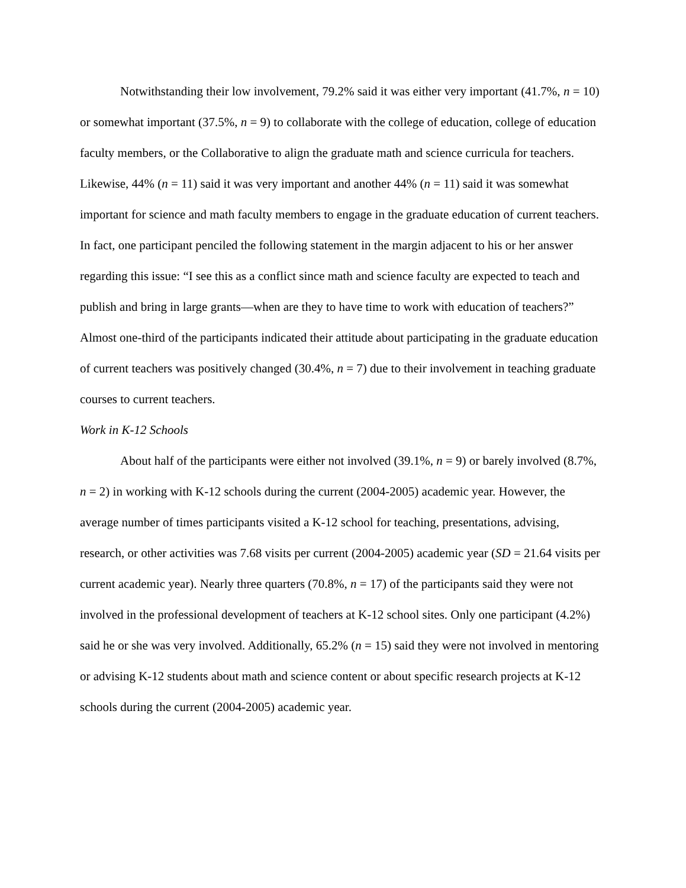Notwithstanding their low involvement, 79.2% said it was either very important (41.7%, n = 10) or somewhat important (37.5%, n = 9) to collaborate with the college of education, college of education faculty members, or the Collaborative to align the graduate math and science curricula for teachers. Likewise, 44% (n = 11) said it was very important and another 44% (n = 11) said it was somewhat important for science and math faculty members to engage in the graduate education of current teachers. In fact, one participant penciled the following statement in the margin adjacent to his or her answer regarding this issue: “I see this as a conflict since math and science faculty are expected to teach and publish and bring in large grants—when are they to have time to work with education of teachers?” Almost one-third of the participants indicated their attitude about participating in the graduate education of current teachers was positively changed (30.4%, n = 7) due to their involvement in teaching graduate courses to current teachers.
Work in K-12 Schools
About half of the participants were either not involved (39.1%, n = 9) or barely involved (8.7%, n = 2) in working with K-12 schools during the current (2004-2005) academic year. However, the average number of times participants visited a K-12 school for teaching, presentations, advising, research, or other activities was 7.68 visits per current (2004-2005) academic year (SD = 21.64 visits per current academic year). Nearly three quarters (70.8%, n = 17) of the participants said they were not involved in the professional development of teachers at K-12 school sites. Only one participant (4.2%) said he or she was very involved. Additionally, 65.2% (n = 15) said they were not involved in mentoring or advising K-12 students about math and science content or about specific research projects at K-12 schools during the current (2004-2005) academic year.